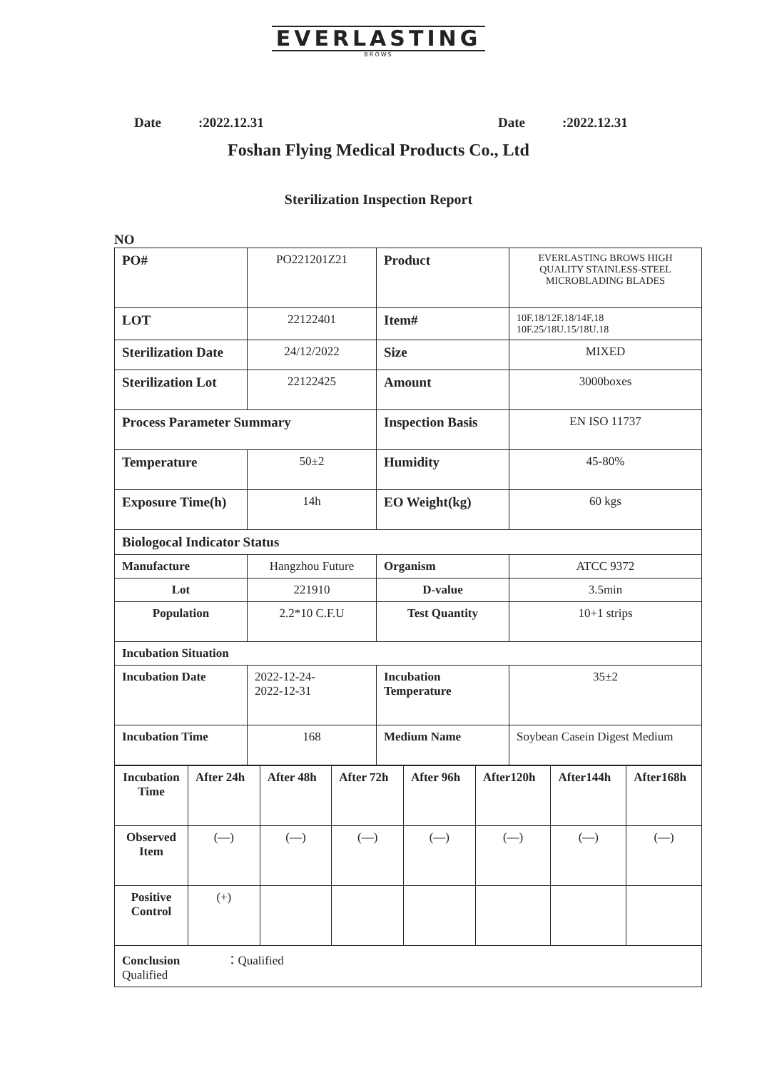EVERLASTING
BROWS
Date:2022.12.31 Date:2022.12.31
Foshan Flying Medical Products Co., Ltd
Sterilization Inspection Report
NO
| PO# | PO221201Z21 | Product | EVERLASTING BROWS HIGH QUALITY STAINLESS-STEEL MICROBLADING BLADES |
| LOT | 22122401 | Item# | 10F.18/12F.18/14F.18 10F.25/18U.15/18U.18 |
| Sterilization Date | 24/12/2022 | Size | MIXED |
| Sterilization Lot | 22122425 | Amount | 3000boxes |
| Process Parameter Summary | | Inspection Basis | EN ISO 11737 |
| Temperature | 50±2 | Humidity | 45-80% |
| Exposure Time(h) | 14h | EO Weight(kg) | 60 kgs |
| Biologocal Indicator Status | | | |
| Manufacture | Hangzhou Future | Organism | ATCC 9372 |
| Lot | 221910 | D-value | 3.5min |
| Population | 2.2*10 C.F.U | Test Quantity | 10+1 strips |
| Incubation Situation | | | |
| Incubation Date | 2022-12-24- 2022-12-31 | Incubation Temperature | 35±2 |
| Incubation Time | 168 | Medium Name | Soybean Casein Digest Medium |
| Incubation Time | After 24h | After 48h | After 72h | After 96h | After120h | After144h | After168h |
| Observed Item | (—) | (—) | (—) | (—) | (—) | (—) | (—) |
| Positive Control | (+) | | | | | | |
| Conclusion ：Qualified Qualified | | | | | | | |